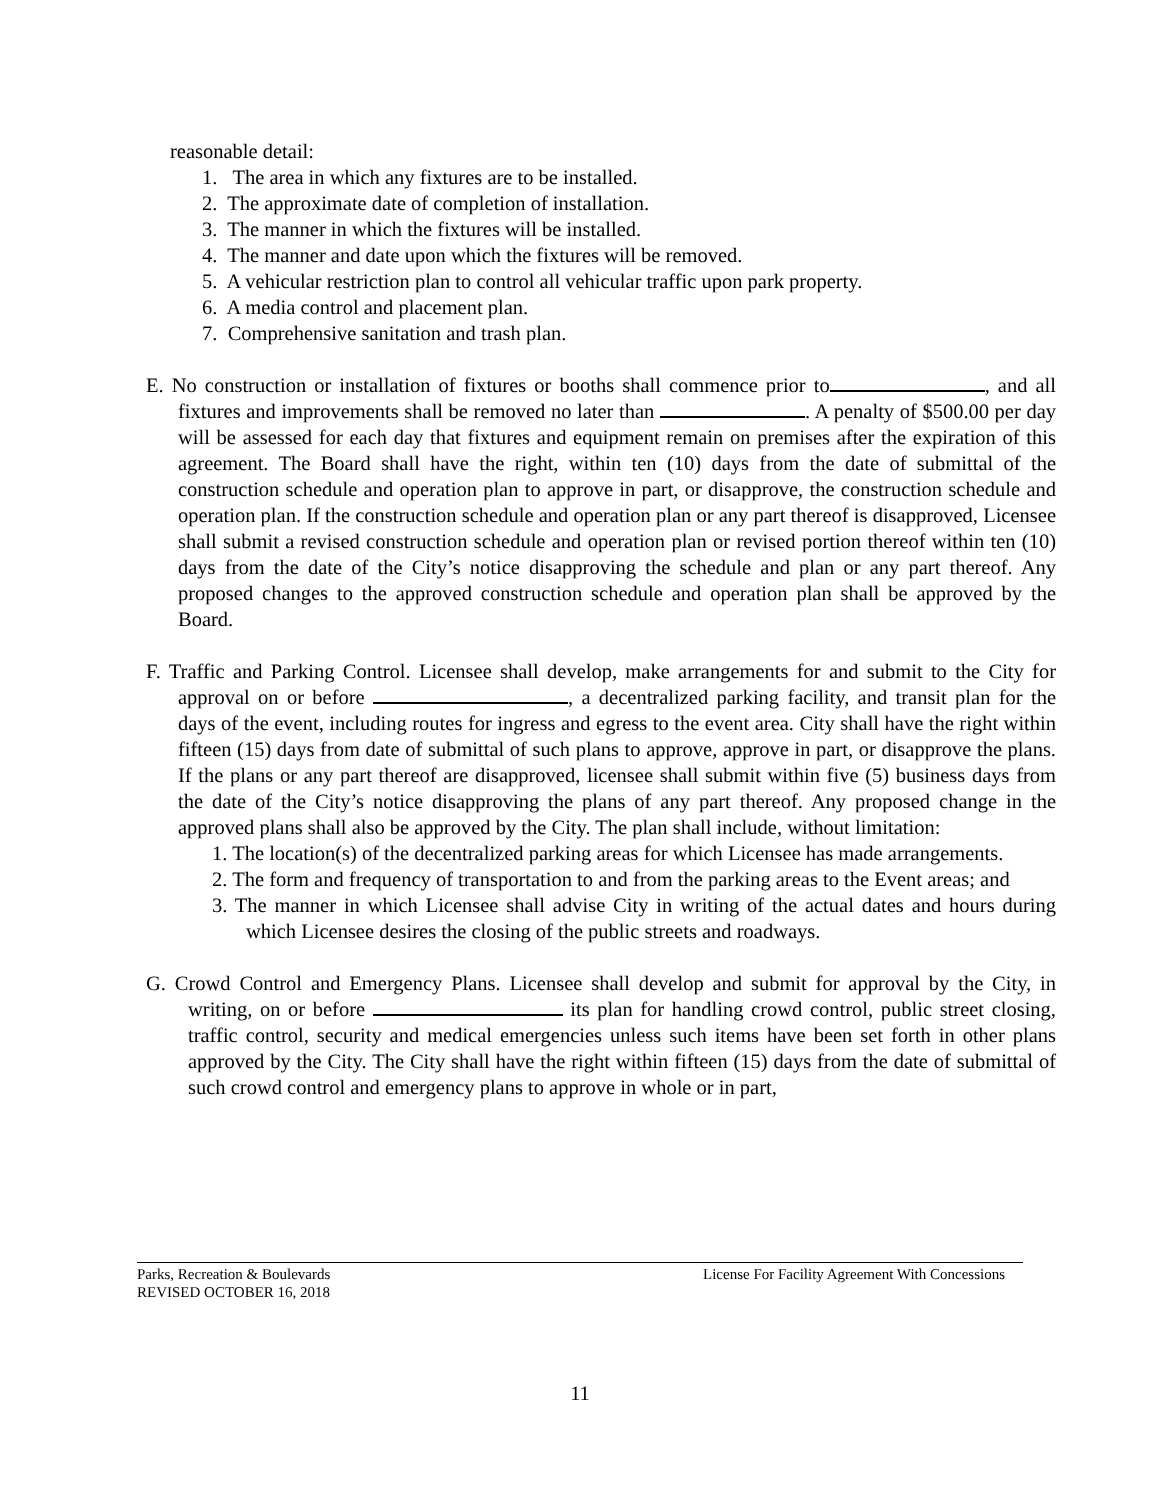reasonable detail:
1. The area in which any fixtures are to be installed.
2. The approximate date of completion of installation.
3. The manner in which the fixtures will be installed.
4. The manner and date upon which the fixtures will be removed.
5. A vehicular restriction plan to control all vehicular traffic upon park property.
6. A media control and placement plan.
7. Comprehensive sanitation and trash plan.
E. No construction or installation of fixtures or booths shall commence prior to , and all fixtures and improvements shall be removed no later than . A penalty of $500.00 per day will be assessed for each day that fixtures and equipment remain on premises after the expiration of this agreement. The Board shall have the right, within ten (10) days from the date of submittal of the construction schedule and operation plan to approve in part, or disapprove, the construction schedule and operation plan. If the construction schedule and operation plan or any part thereof is disapproved, Licensee shall submit a revised construction schedule and operation plan or revised portion thereof within ten (10) days from the date of the City’s notice disapproving the schedule and plan or any part thereof. Any proposed changes to the approved construction schedule and operation plan shall be approved by the Board.
F. Traffic and Parking Control. Licensee shall develop, make arrangements for and submit to the City for approval on or before , a decentralized parking facility, and transit plan for the days of the event, including routes for ingress and egress to the event area. City shall have the right within fifteen (15) days from date of submittal of such plans to approve, approve in part, or disapprove the plans. If the plans or any part thereof are disapproved, licensee shall submit within five (5) business days from the date of the City’s notice disapproving the plans of any part thereof. Any proposed change in the approved plans shall also be approved by the City. The plan shall include, without limitation:
1. The location(s) of the decentralized parking areas for which Licensee has made arrangements.
2. The form and frequency of transportation to and from the parking areas to the Event areas; and
3. The manner in which Licensee shall advise City in writing of the actual dates and hours during which Licensee desires the closing of the public streets and roadways.
G. Crowd Control and Emergency Plans. Licensee shall develop and submit for approval by the City, in writing, on or before its plan for handling crowd control, public street closing, traffic control, security and medical emergencies unless such items have been set forth in other plans approved by the City. The City shall have the right within fifteen (15) days from the date of submittal of such crowd control and emergency plans to approve in whole or in part,
Parks, Recreation & Boulevards
REVISED OCTOBER 16, 2018
License For Facility Agreement With Concessions
11